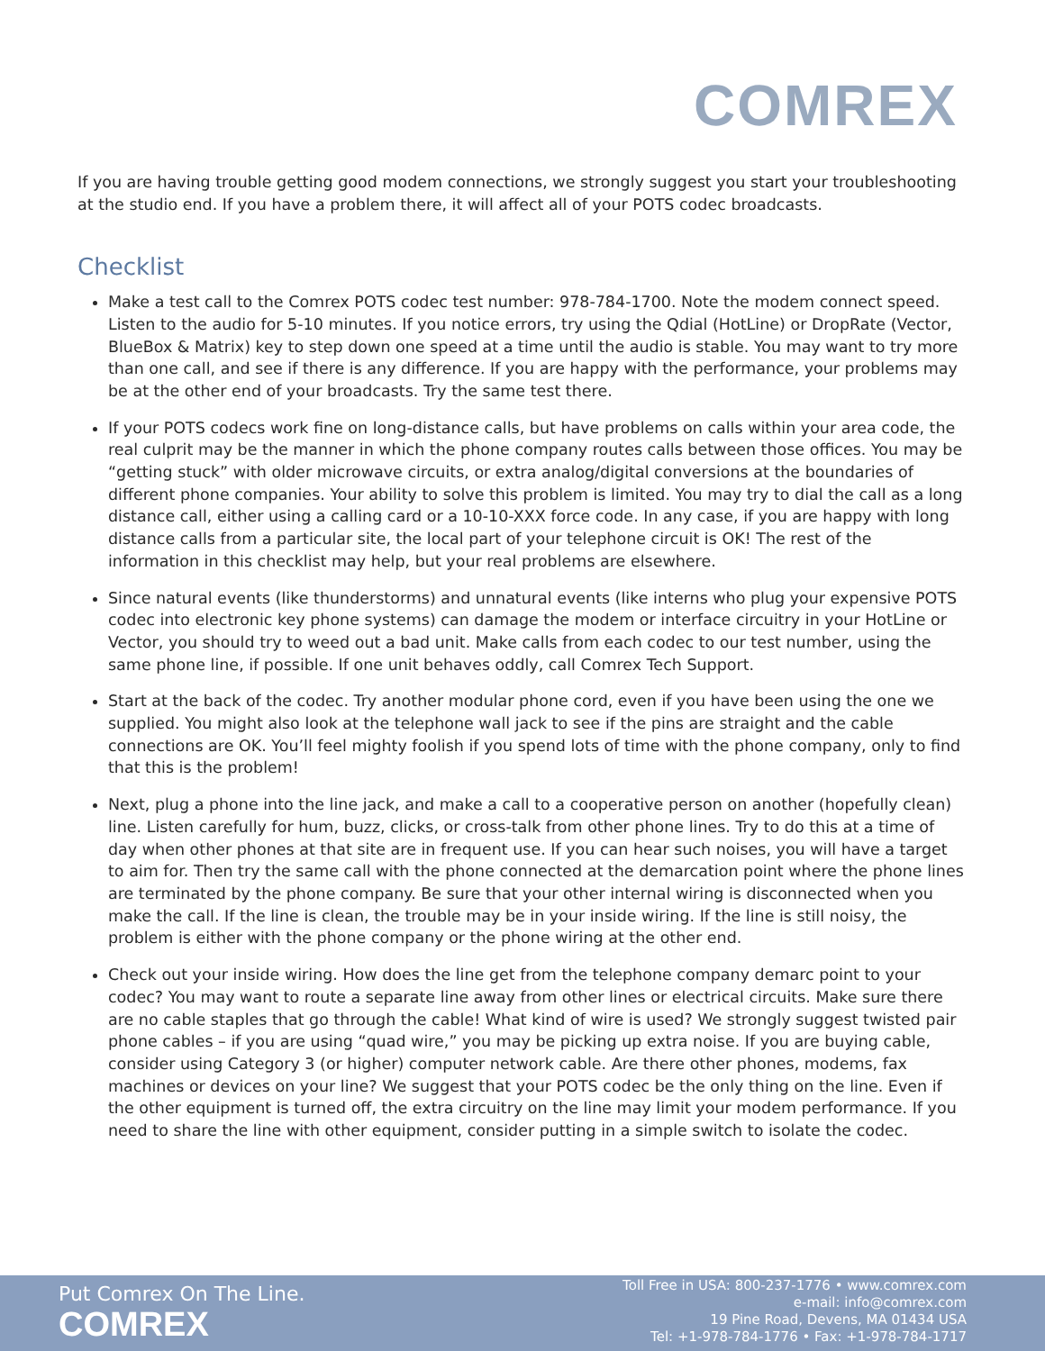COMREX
If you are having trouble getting good modem connections, we strongly suggest you start your troubleshooting at the studio end. If you have a problem there, it will affect all of your POTS codec broadcasts.
Checklist
Make a test call to the Comrex POTS codec test number: 978-784-1700. Note the modem connect speed. Listen to the audio for 5-10 minutes. If you notice errors, try using the Qdial (HotLine) or DropRate (Vector, BlueBox & Matrix) key to step down one speed at a time until the audio is stable. You may want to try more than one call, and see if there is any difference. If you are happy with the performance, your problems may be at the other end of your broadcasts. Try the same test there.
If your POTS codecs work fine on long-distance calls, but have problems on calls within your area code, the real culprit may be the manner in which the phone company routes calls between those offices. You may be “getting stuck” with older microwave circuits, or extra analog/digital conversions at the boundaries of different phone companies. Your ability to solve this problem is limited. You may try to dial the call as a long distance call, either using a calling card or a 10-10-XXX force code. In any case, if you are happy with long distance calls from a particular site, the local part of your telephone circuit is OK! The rest of the information in this checklist may help, but your real problems are elsewhere.
Since natural events (like thunderstorms) and unnatural events (like interns who plug your expensive POTS codec into electronic key phone systems) can damage the modem or interface circuitry in your HotLine or Vector, you should try to weed out a bad unit. Make calls from each codec to our test number, using the same phone line, if possible. If one unit behaves oddly, call Comrex Tech Support.
Start at the back of the codec. Try another modular phone cord, even if you have been using the one we supplied. You might also look at the telephone wall jack to see if the pins are straight and the cable connections are OK. You’ll feel mighty foolish if you spend lots of time with the phone company, only to find that this is the problem!
Next, plug a phone into the line jack, and make a call to a cooperative person on another (hopefully clean) line. Listen carefully for hum, buzz, clicks, or cross-talk from other phone lines. Try to do this at a time of day when other phones at that site are in frequent use. If you can hear such noises, you will have a target to aim for. Then try the same call with the phone connected at the demarcation point where the phone lines are terminated by the phone company. Be sure that your other internal wiring is disconnected when you make the call. If the line is clean, the trouble may be in your inside wiring. If the line is still noisy, the problem is either with the phone company or the phone wiring at the other end.
Check out your inside wiring. How does the line get from the telephone company demarc point to your codec? You may want to route a separate line away from other lines or electrical circuits. Make sure there are no cable staples that go through the cable! What kind of wire is used? We strongly suggest twisted pair phone cables – if you are using “quad wire,” you may be picking up extra noise. If you are buying cable, consider using Category 3 (or higher) computer network cable. Are there other phones, modems, fax machines or devices on your line? We suggest that your POTS codec be the only thing on the line. Even if the other equipment is turned off, the extra circuitry on the line may limit your modem performance. If you need to share the line with other equipment, consider putting in a simple switch to isolate the codec.
Put Comrex On The Line.
COMREX
Toll Free in USA: 800-237-1776 • www.comrex.com
e-mail: info@comrex.com
19 Pine Road, Devens, MA 01434 USA
Tel: +1-978-784-1776 • Fax: +1-978-784-1717